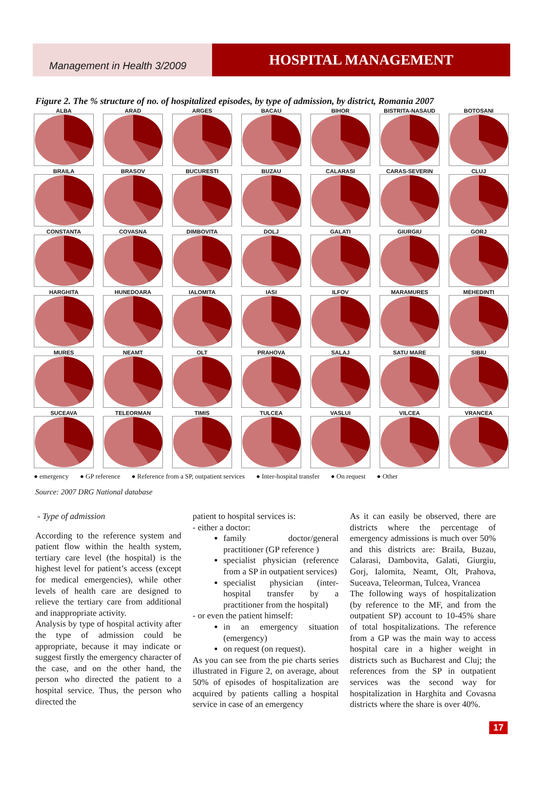Management in Health 3/2009
HOSPITAL MANAGEMENT
Figure 2. The % structure of no. of hospitalized episodes, by type of admission, by district, Romania 2007
ALBA
ARAD
ARGES
BACAU
BIHOR
BISTRITA-NASAUD
BOTOSANI
BRAILA
BRASOV
BUCURESTI
BUZAU
CALARASI
CARAS-SEVERIN
CLUJ
CONSTANTA
COVASNA
DIMBOVITA
DOLJ
GALATI
GIURGIU
GORJ
HARGHITA
HUNEDOARA
IALOMITA
IASI
ILFOV
MARAMURES
MEHEDINTI
MURES
NEAMT
OLT
PRAHOVA
SALAJ
SATU MARE
SIBIU
SUCEAVA
TELEORMAN
TIMIS
TULCEA
VASLUI
VILCEA
VRANCEA
● emergency ● GP reference ● Reference from a SP, outpatient services ● Inter-hospital transfer ● On request ● Other
Source: 2007 DRG National database
- Type of admission
According to the reference system and patient flow within the health system, tertiary care level (the hospital) is the highest level for patient’s access (except for medical emergencies), while other levels of health care are designed to relieve the tertiary care from additional and inappropriate activity.
Analysis by type of hospital activity after the type of admission could be appropriate, because it may indicate or suggest firstly the emergency character of the case, and on the other hand, the person who directed the patient to a hospital service. Thus, the person who directed the
patient to hospital services is:
- either a doctor:
family doctor/general practitioner (GP reference )
specialist physician (reference from a SP in outpatient services)
specialist physician (inter-hospital transfer by a practitioner from the hospital)
- or even the patient himself:
in an emergency situation (emergency)
on request (on request).
As you can see from the pie charts series illustrated in Figure 2, on average, about 50% of episodes of hospitalization are acquired by patients calling a hospital service in case of an emergency
As it can easily be observed, there are districts where the percentage of emergency admissions is much over 50% and this districts are: Braila, Buzau, Calarasi, Dambovita, Galati, Giurgiu, Gorj, Ialomita, Neamt, Olt, Prahova, Suceava, Teleorman, Tulcea, Vrancea
The following ways of hospitalization (by reference to the MF, and from the outpatient SP) account to 10-45% share of total hospitalizations. The reference from a GP was the main way to access hospital care in a higher weight in districts such as Bucharest and Cluj; the references from the SP in outpatient services was the second way for hospitalization in Harghita and Covasna districts where the share is over 40%.
17